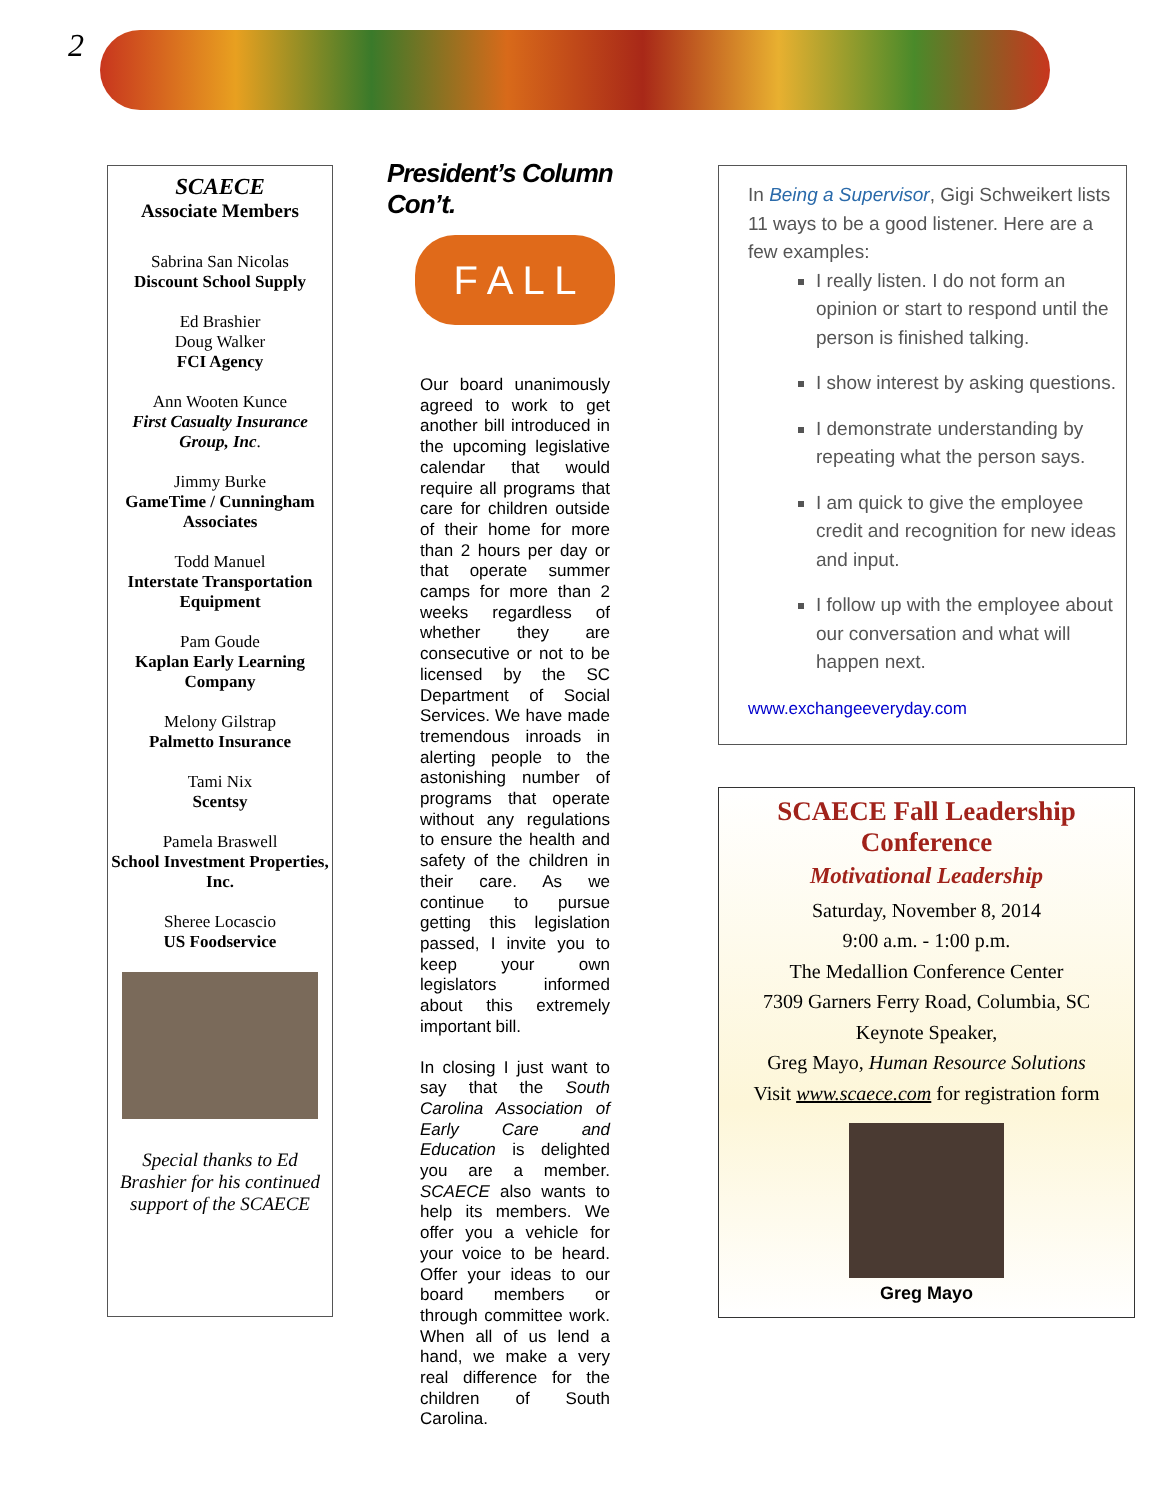2
SCAECE
Associate Members
Sabrina San Nicolas
Discount School Supply
Ed Brashier
Doug Walker
FCI Agency
Ann Wooten Kunce
First Casualty Insurance Group, Inc.
Jimmy Burke
GameTime / Cunningham Associates
Todd Manuel
Interstate Transportation Equipment
Pam Goude
Kaplan Early Learning Company
Melony Gilstrap
Palmetto Insurance
Tami Nix
Scentsy
Pamela Braswell
School Investment Properties, Inc.
Sheree Locascio
US Foodservice
Special thanks to Ed Brashier for his continued support of the SCAECE
President’s Column Con’t.
F A L L
Our board unanimously agreed to work to get another bill introduced in the upcoming legislative calendar that would require all programs that care for children outside of their home for more than 2 hours per day or that operate summer camps for more than 2 weeks regardless of whether they are consecutive or not to be licensed by the SC Department of Social Services. We have made tremendous inroads in alerting people to the astonishing number of programs that operate without any regulations to ensure the health and safety of the children in their care. As we continue to pursue getting this legislation passed, I invite you to keep your own legislators informed about this extremely important bill.
In closing I just want to say that the South Carolina Association of Early Care and Education is delighted you are a member. SCAECE also wants to help its members. We offer you a vehicle for your voice to be heard. Offer your ideas to our board members or through committee work. When all of us lend a hand, we make a very real difference for the children of South Carolina.
In Being a Supervisor, Gigi Schweikert lists 11 ways to be a good listener. Here are a few examples:
I really listen. I do not form an opinion or start to respond until the person is finished talking.
I show interest by asking questions.
I demonstrate understanding by repeating what the person says.
I am quick to give the employee credit and recognition for new ideas and input.
I follow up with the employee about our conversation and what will happen next.
www.exchangeeveryday.com
SCAECE Fall Leadership Conference
Motivational Leadership
Saturday, November 8, 2014
9:00 a.m. - 1:00 p.m.
The Medallion Conference Center
7309 Garners Ferry Road, Columbia, SC
Keynote Speaker,
Greg Mayo, Human Resource Solutions
Visit www.scaece.com for registration form
Greg Mayo